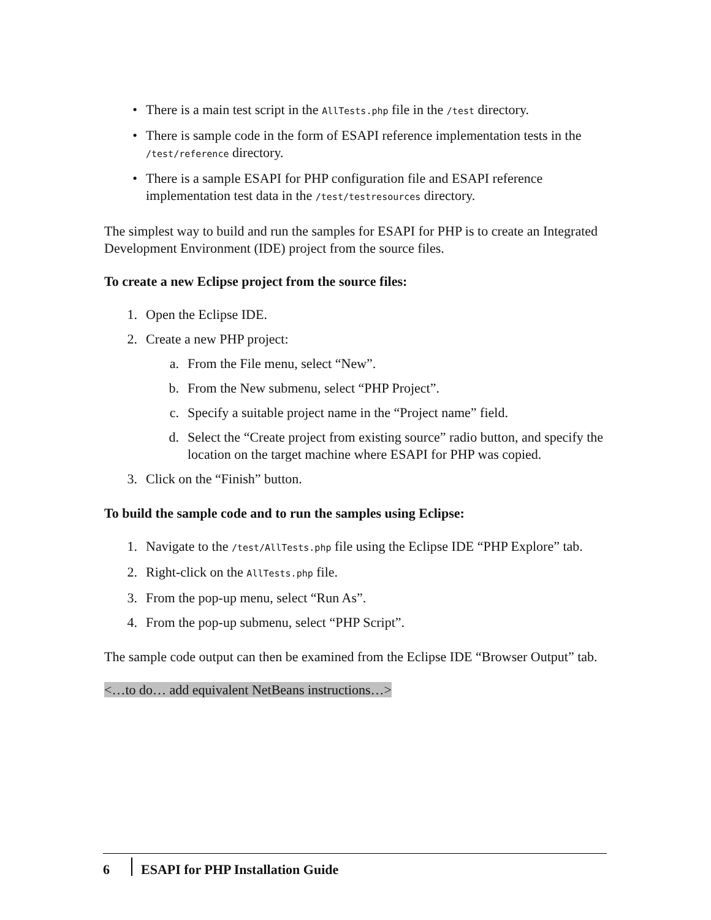• There is a main test script in the AllTests.php file in the /test directory.
• There is sample code in the form of ESAPI reference implementation tests in the /test/reference directory.
• There is a sample ESAPI for PHP configuration file and ESAPI reference implementation test data in the /test/testresources directory.
The simplest way to build and run the samples for ESAPI for PHP is to create an Integrated Development Environment (IDE) project from the source files.
To create a new Eclipse project from the source files:
1. Open the Eclipse IDE.
2. Create a new PHP project:
a. From the File menu, select “New”.
b. From the New submenu, select “PHP Project”.
c. Specify a suitable project name in the “Project name” field.
d. Select the “Create project from existing source” radio button, and specify the location on the target machine where ESAPI for PHP was copied.
3. Click on the “Finish” button.
To build the sample code and to run the samples using Eclipse:
1. Navigate to the /test/AllTests.php file using the Eclipse IDE “PHP Explore” tab.
2. Right-click on the AllTests.php file.
3. From the pop-up menu, select “Run As”.
4. From the pop-up submenu, select “PHP Script”.
The sample code output can then be examined from the Eclipse IDE “Browser Output” tab.
<…to do… add equivalent NetBeans instructions…>
6 ESAPI for PHP Installation Guide